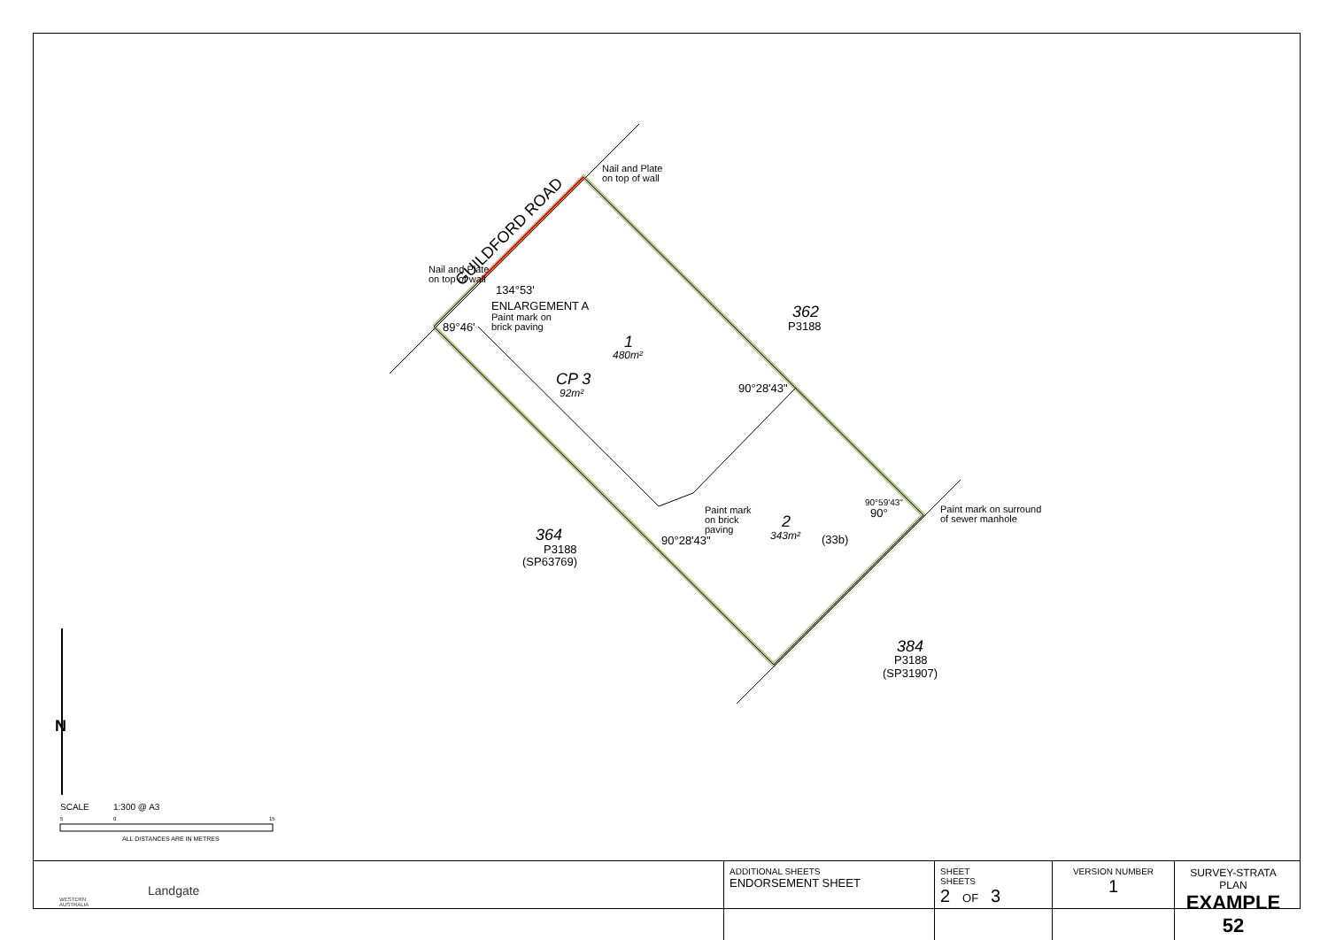GUILDFORD ROAD
Nail and Plate
on top of wall
Nail and Plate
on top of wall
134°53'
ENLARGEMENT A
Paint mark on
brick paving
89°46'
1
480m²
CP 3
92m²
362
P3188
90°28'43"
Paint mark
on brick
paving
90°28'43"
364
P3188
(SP63769)
2
343m²
(33b)
90°59'43"
90°
Paint mark on surround
of sewer manhole
384
P3188
(SP31907)
N
SCALE
1:300 @ A3
5
0
15
ALL DISTANCES ARE IN METRES
WESTERN AUSTRALIA
Landgate
| ADDITIONAL SHEETS ENDORSEMENT SHEET | SHEET SHEETS 2 OF 3 | VERSION NUMBER 1 | SURVEY-STRATA PLAN EXAMPLE 52 |